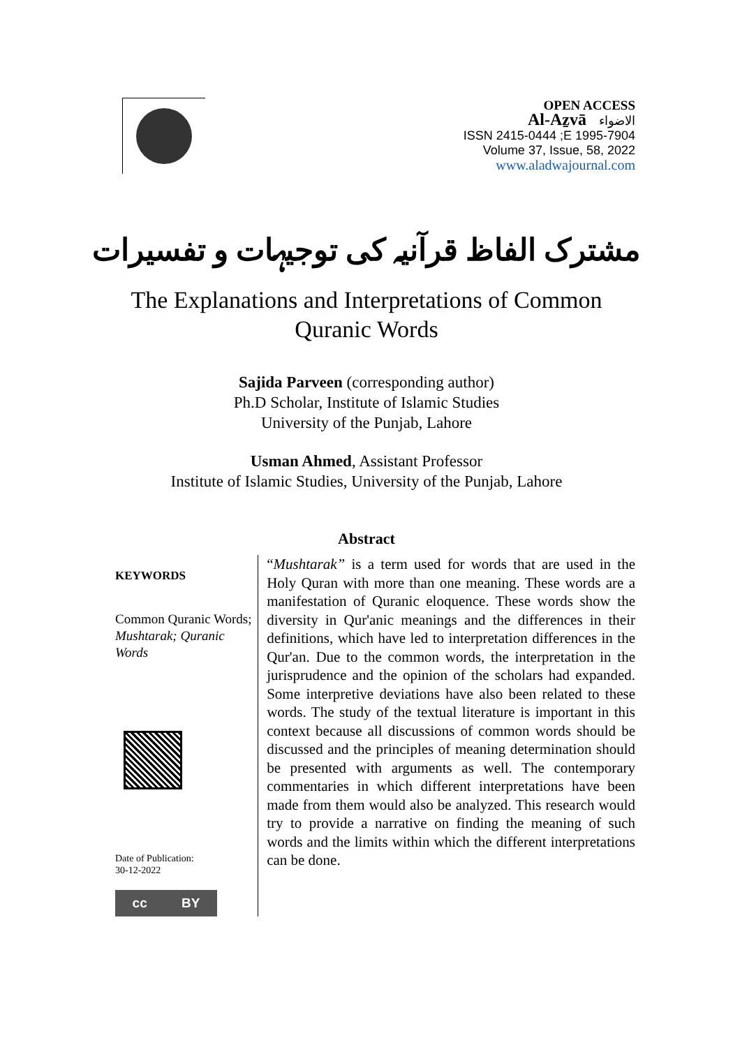OPEN ACCESS
Al-Aẕvā الاضواء
ISSN 2415-0444 ;E 1995-7904
Volume 37, Issue, 58, 2022
www.aladwajournal.com
مشترک الفاظ قرآنیہ کی توجیہات و تفسیرات
The Explanations and Interpretations of Common
Quranic Words
Sajida Parveen (corresponding author)
Ph.D Scholar, Institute of Islamic Studies
University of the Punjab, Lahore
Usman Ahmed, Assistant Professor
Institute of Islamic Studies, University of the Punjab, Lahore
Abstract
KEYWORDS
Common Quranic Words; Mushtarak; Quranic Words
Date of Publication:
30-12-2022
cc BY
“Mushtarak” is a term used for words that are used in the Holy Quran with more than one meaning. These words are a manifestation of Quranic eloquence. These words show the diversity in Qur'anic meanings and the differences in their definitions, which have led to interpretation differences in the Qur'an. Due to the common words, the interpretation in the jurisprudence and the opinion of the scholars had expanded. Some interpretive deviations have also been related to these words. The study of the textual literature is important in this context because all discussions of common words should be discussed and the principles of meaning determination should be presented with arguments as well. The contemporary commentaries in which different interpretations have been made from them would also be analyzed. This research would try to provide a narrative on finding the meaning of such words and the limits within which the different interpretations can be done.